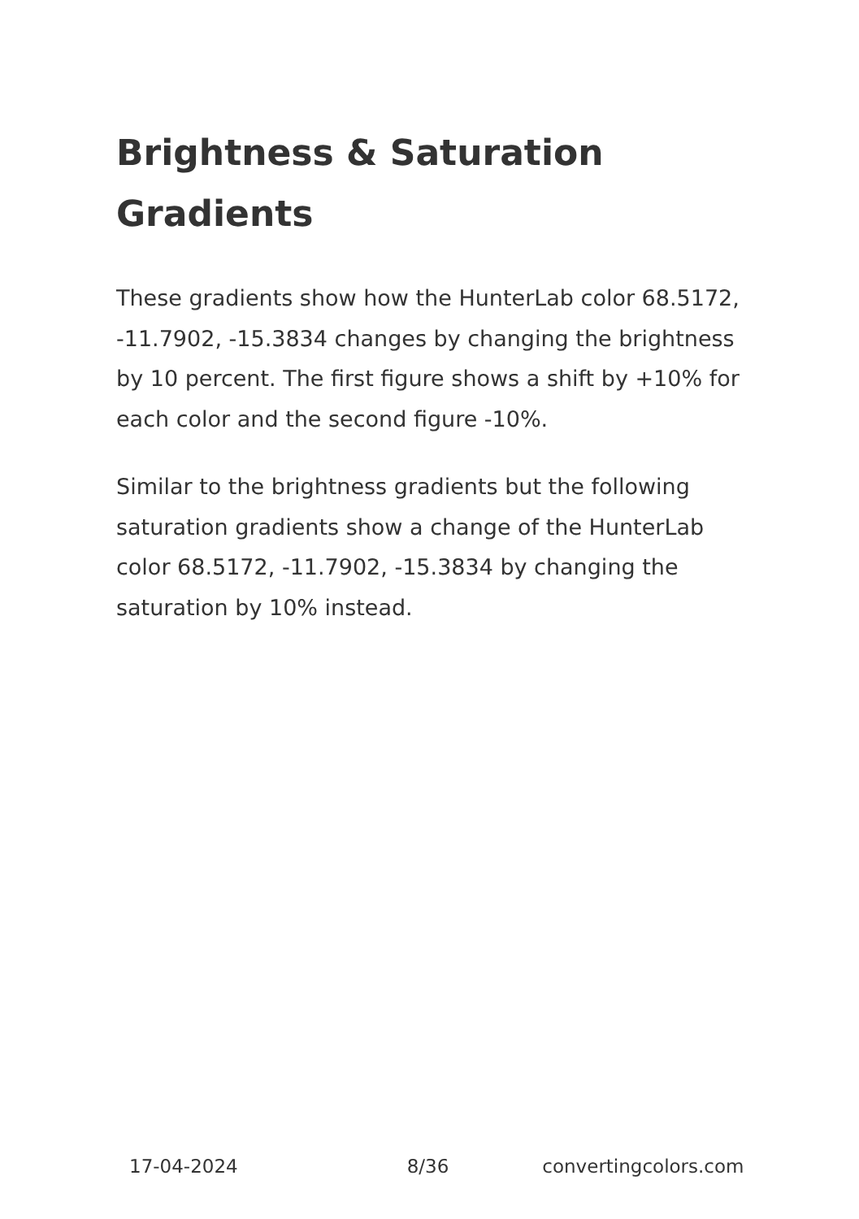Brightness & Saturation Gradients
These gradients show how the HunterLab color 68.5172, -11.7902, -15.3834 changes by changing the brightness by 10 percent. The first figure shows a shift by +10% for each color and the second figure -10%.
Similar to the brightness gradients but the following saturation gradients show a change of the HunterLab color 68.5172, -11.7902, -15.3834 by changing the saturation by 10% instead.
17-04-2024 8/36 convertingcolors.com